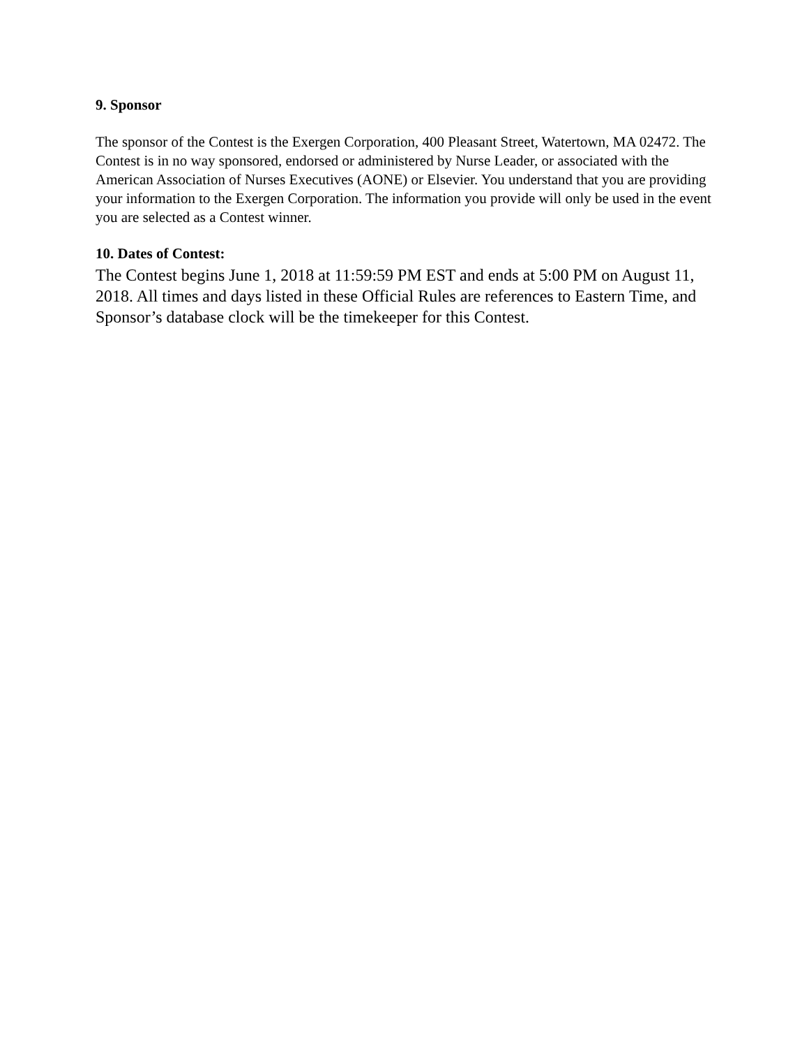9. Sponsor
The sponsor of the Contest is the Exergen Corporation, 400 Pleasant Street, Watertown, MA 02472. The Contest is in no way sponsored, endorsed or administered by Nurse Leader, or associated with the American Association of Nurses Executives (AONE) or Elsevier. You understand that you are providing your information to the Exergen Corporation. The information you provide will only be used in the event you are selected as a Contest winner.
10. Dates of Contest:
The Contest begins June 1, 2018 at 11:59:59 PM EST and ends at 5:00 PM on August 11, 2018. All times and days listed in these Official Rules are references to Eastern Time, and Sponsor’s database clock will be the timekeeper for this Contest.